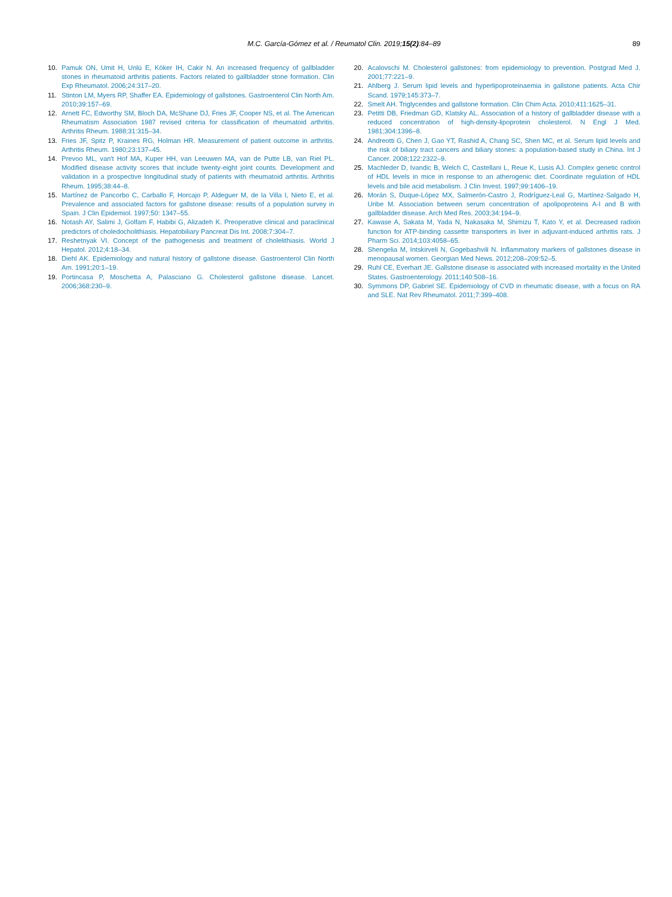M.C. García-Gómez et al. / Reumatol Clin. 2019;15(2):84–89
89
10. Pamuk ON, Umit H, Unlü E, Köker IH, Cakir N. An increased frequency of gallbladder stones in rheumatoid arthritis patients. Factors related to gallbladder stone formation. Clin Exp Rheumatol. 2006;24:317–20.
11. Stinton LM, Myers RP, Shaffer EA. Epidemiology of gallstones. Gastroenterol Clin North Am. 2010;39:157–69.
12. Arnett FC, Edworthy SM, Bloch DA, McShane DJ, Fries JF, Cooper NS, et al. The American Rheumatism Association 1987 revised criteria for classification of rheumatoid arthritis. Arthritis Rheum. 1988;31:315–34.
13. Fries JF, Spitz P, Kraines RG, Holman HR. Measurement of patient outcome in arthritis. Arthritis Rheum. 1980;23:137–45.
14. Prevoo ML, van't Hof MA, Kuper HH, van Leeuwen MA, van de Putte LB, van Riel PL. Modified disease activity scores that include twenty-eight joint counts. Development and validation in a prospective longitudinal study of patients with rheumatoid arthritis. Arthritis Rheum. 1995;38:44–8.
15. Martínez de Pancorbo C, Carballo F, Horcajo P, Aldeguer M, de la Villa I, Nieto E, et al. Prevalence and associated factors for gallstone disease: results of a population survey in Spain. J Clin Epidemiol. 1997;50: 1347–55.
16. Notash AY, Salimi J, Golfam F, Habibi G, Alizadeh K. Preoperative clinical and paraclinical predictors of choledocholithiasis. Hepatobiliary Pancreat Dis Int. 2008;7:304–7.
17. Reshetnyak VI. Concept of the pathogenesis and treatment of cholelithiasis. World J Hepatol. 2012;4:18–34.
18. Diehl AK. Epidemiology and natural history of gallstone disease. Gastroenterol Clin North Am. 1991;20:1–19.
19. Portincasa P, Moschetta A, Palasciano G. Cholesterol gallstone disease. Lancet. 2006;368:230–9.
20. Acalovschi M. Cholesterol gallstones: from epidemiology to prevention. Postgrad Med J. 2001;77:221–9.
21. Ahlberg J. Serum lipid levels and hyperlipoproteinaemia in gallstone patients. Acta Chir Scand. 1979;145:373–7.
22. Smelt AH. Triglycerides and gallstone formation. Clin Chim Acta. 2010;411:1625–31.
23. Petitti DB, Friedman GD, Klatsky AL. Association of a history of gallbladder disease with a reduced concentration of high-density-lipoprotein cholesterol. N Engl J Med. 1981;304:1396–8.
24. Andreotti G, Chen J, Gao YT, Rashid A, Chang SC, Shen MC, et al. Serum lipid levels and the risk of biliary tract cancers and biliary stones: a population-based study in China. Int J Cancer. 2008;122:2322–9.
25. Machleder D, Ivandic B, Welch C, Castellani L, Reue K, Lusis AJ. Complex genetic control of HDL levels in mice in response to an atherogenic diet. Coordinate regulation of HDL levels and bile acid metabolism. J Clin Invest. 1997;99:1406–19.
26. Morán S, Duque-López MX, Salmerón-Castro J, Rodríguez-Leal G, Martínez-Salgado H, Uribe M. Association between serum concentration of apolipoproteins A-I and B with gallbladder disease. Arch Med Res. 2003;34:194–9.
27. Kawase A, Sakata M, Yada N, Nakasaka M, Shimizu T, Kato Y, et al. Decreased radixin function for ATP-binding cassette transporters in liver in adjuvant-induced arthritis rats. J Pharm Sci. 2014;103:4058–65.
28. Shengelia M, Intskirveli N, Gogebashvili N. Inflammatory markers of gallstones disease in menopausal women. Georgian Med News. 2012;208–209:52–5.
29. Ruhl CE, Everhart JE. Gallstone disease is associated with increased mortality in the United States. Gastroenterology. 2011;140:508–16.
30. Symmons DP, Gabriel SE. Epidemiology of CVD in rheumatic disease, with a focus on RA and SLE. Nat Rev Rheumatol. 2011;7:399–408.